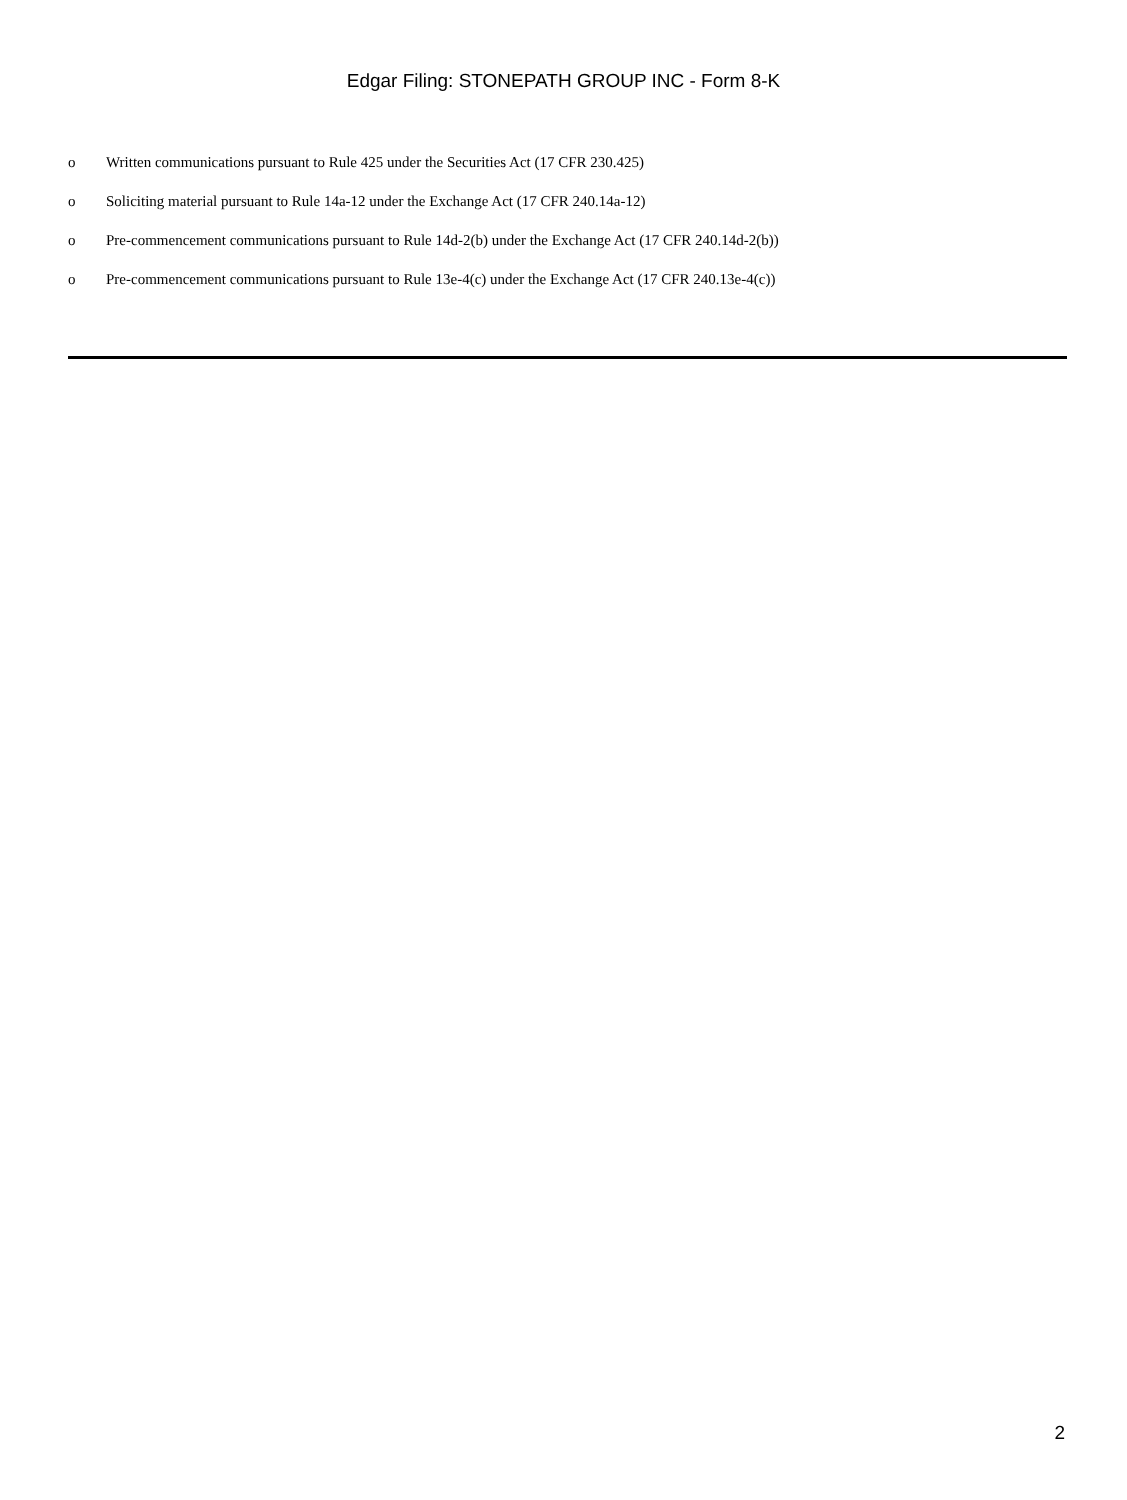Edgar Filing: STONEPATH GROUP INC - Form 8-K
o Written communications pursuant to Rule 425 under the Securities Act (17 CFR 230.425)
o Soliciting material pursuant to Rule 14a-12 under the Exchange Act (17 CFR 240.14a-12)
o Pre-commencement communications pursuant to Rule 14d-2(b) under the Exchange Act (17 CFR 240.14d-2(b))
o Pre-commencement communications pursuant to Rule 13e-4(c) under the Exchange Act (17 CFR 240.13e-4(c))
2